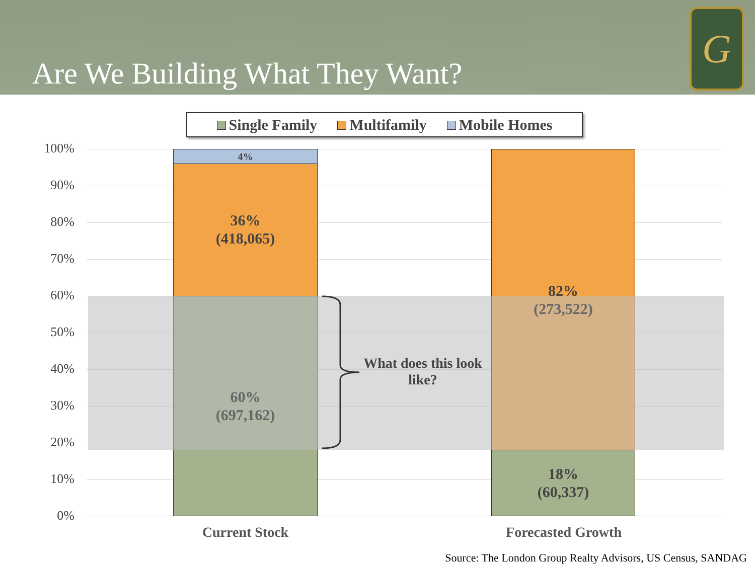Are We Building What They Want?
G
Single Family Multifamily Mobile Homes
100%
90%
80%
70%
60%
50%
40%
30%
20%
10%
0%
4%
36%
(418,065)
60%
(697,162)
82%
(273,522)
18%
(60,337)
What does this look like?
Current Stock Forecasted Growth
Source: The London Group Realty Advisors, US Census, SANDAG